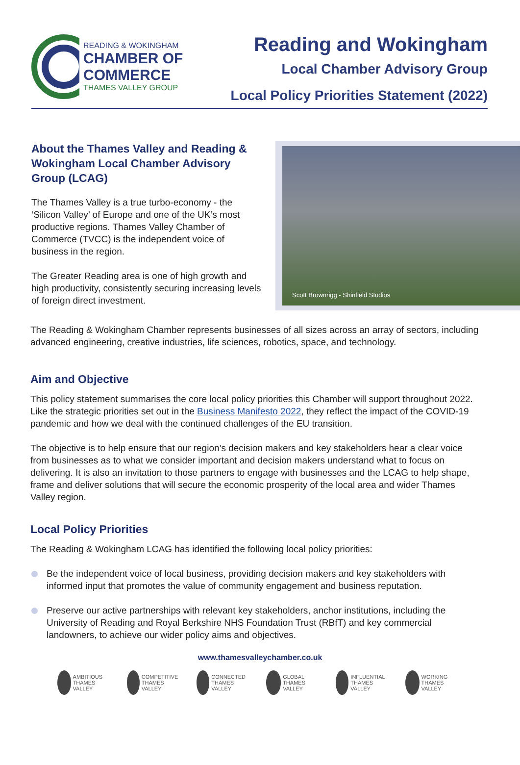READING & WOKINGHAM
CHAMBER OF
COMMERCE
THAMES VALLEY GROUP
Reading and Wokingham
Local Chamber Advisory Group
Local Policy Priorities Statement (2022)
About the Thames Valley and Reading & Wokingham Local Chamber Advisory Group (LCAG)
The Thames Valley is a true turbo-economy - the ‘Silicon Valley’ of Europe and one of the UK’s most productive regions. Thames Valley Chamber of Commerce (TVCC) is the independent voice of business in the region.
The Greater Reading area is one of high growth and high productivity, consistently securing increasing levels of foreign direct investment.
Scott Brownrigg - Shinfield Studios
The Reading & Wokingham Chamber represents businesses of all sizes across an array of sectors, including advanced engineering, creative industries, life sciences, robotics, space, and technology.
Aim and Objective
This policy statement summarises the core local policy priorities this Chamber will support throughout 2022. Like the strategic priorities set out in the Business Manifesto 2022, they reflect the impact of the COVID-19 pandemic and how we deal with the continued challenges of the EU transition.
The objective is to help ensure that our region’s decision makers and key stakeholders hear a clear voice from businesses as to what we consider important and decision makers understand what to focus on delivering. It is also an invitation to those partners to engage with businesses and the LCAG to help shape, frame and deliver solutions that will secure the economic prosperity of the local area and wider Thames Valley region.
Local Policy Priorities
The Reading & Wokingham LCAG has identified the following local policy priorities:
Be the independent voice of local business, providing decision makers and key stakeholders with informed input that promotes the value of community engagement and business reputation.
Preserve our active partnerships with relevant key stakeholders, anchor institutions, including the University of Reading and Royal Berkshire NHS Foundation Trust (RBfT) and key commercial landowners, to achieve our wider policy aims and objectives.
www.thamesvalleychamber.co.uk
AMBITIOUS THAMES VALLEY
COMPETITIVE THAMES VALLEY
CONNECTED THAMES VALLEY
GLOBAL THAMES VALLEY
INFLUENTIAL THAMES VALLEY
WORKING THAMES VALLEY